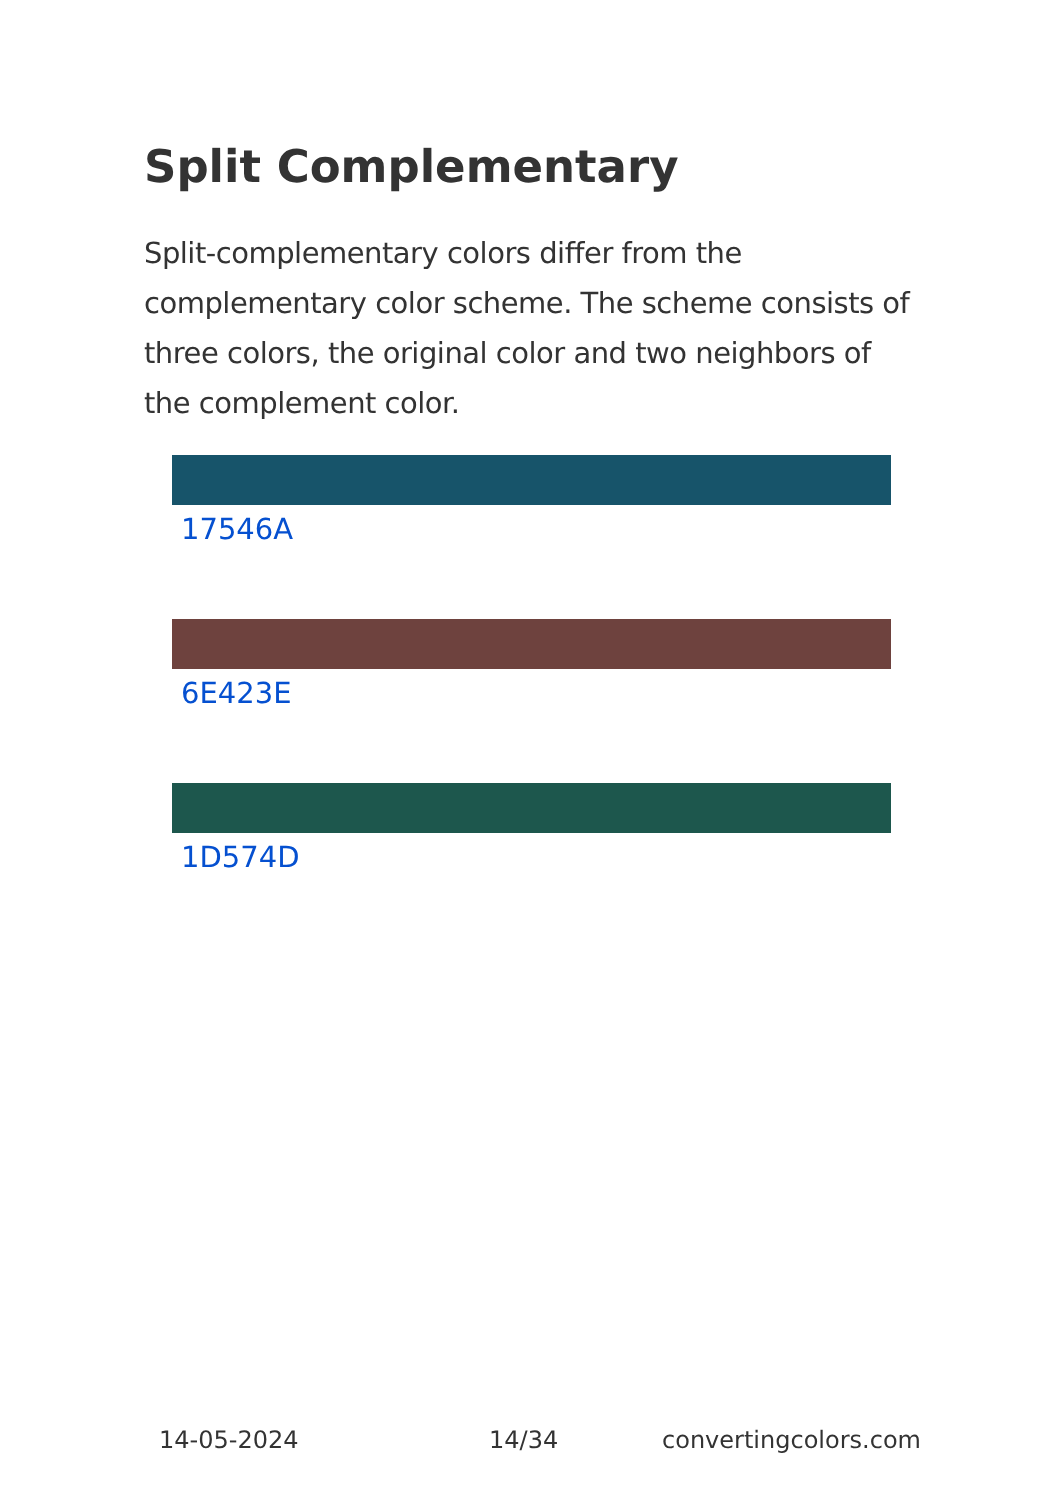Split Complementary
Split-complementary colors differ from the complementary color scheme. The scheme consists of three colors, the original color and two neighbors of the complement color.
17546A
6E423E
1D574D
14-05-2024 14/34 convertingcolors.com